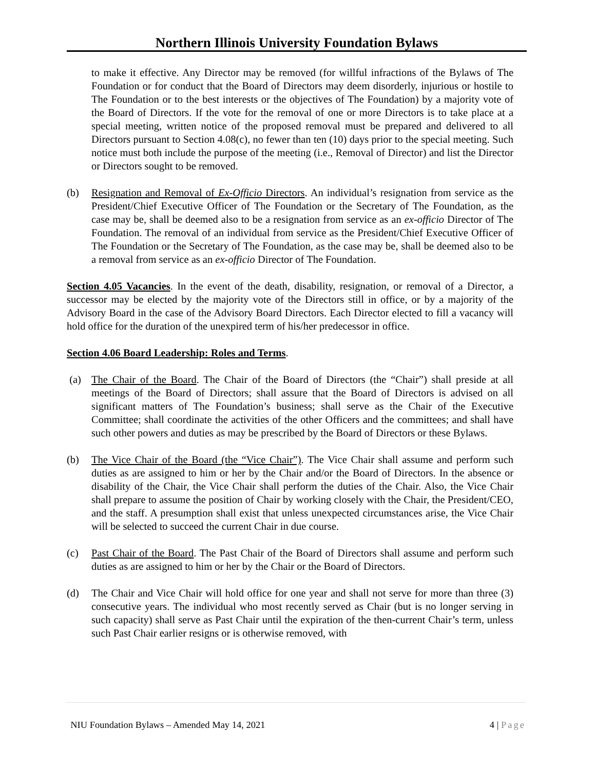Northern Illinois University Foundation Bylaws
to make it effective. Any Director may be removed (for willful infractions of the Bylaws of The Foundation or for conduct that the Board of Directors may deem disorderly, injurious or hostile to The Foundation or to the best interests or the objectives of The Foundation) by a majority vote of the Board of Directors. If the vote for the removal of one or more Directors is to take place at a special meeting, written notice of the proposed removal must be prepared and delivered to all Directors pursuant to Section 4.08(c), no fewer than ten (10) days prior to the special meeting. Such notice must both include the purpose of the meeting (i.e., Removal of Director) and list the Director or Directors sought to be removed.
(b) Resignation and Removal of Ex-Officio Directors. An individual’s resignation from service as the President/Chief Executive Officer of The Foundation or the Secretary of The Foundation, as the case may be, shall be deemed also to be a resignation from service as an ex-officio Director of The Foundation. The removal of an individual from service as the President/Chief Executive Officer of The Foundation or the Secretary of The Foundation, as the case may be, shall be deemed also to be a removal from service as an ex-officio Director of The Foundation.
Section 4.05 Vacancies. In the event of the death, disability, resignation, or removal of a Director, a successor may be elected by the majority vote of the Directors still in office, or by a majority of the Advisory Board in the case of the Advisory Board Directors. Each Director elected to fill a vacancy will hold office for the duration of the unexpired term of his/her predecessor in office.
Section 4.06 Board Leadership: Roles and Terms.
(a) The Chair of the Board. The Chair of the Board of Directors (the “Chair”) shall preside at all meetings of the Board of Directors; shall assure that the Board of Directors is advised on all significant matters of The Foundation’s business; shall serve as the Chair of the Executive Committee; shall coordinate the activities of the other Officers and the committees; and shall have such other powers and duties as may be prescribed by the Board of Directors or these Bylaws.
(b) The Vice Chair of the Board (the “Vice Chair”). The Vice Chair shall assume and perform such duties as are assigned to him or her by the Chair and/or the Board of Directors. In the absence or disability of the Chair, the Vice Chair shall perform the duties of the Chair. Also, the Vice Chair shall prepare to assume the position of Chair by working closely with the Chair, the President/CEO, and the staff. A presumption shall exist that unless unexpected circumstances arise, the Vice Chair will be selected to succeed the current Chair in due course.
(c) Past Chair of the Board. The Past Chair of the Board of Directors shall assume and perform such duties as are assigned to him or her by the Chair or the Board of Directors.
(d) The Chair and Vice Chair will hold office for one year and shall not serve for more than three (3) consecutive years. The individual who most recently served as Chair (but is no longer serving in such capacity) shall serve as Past Chair until the expiration of the then-current Chair’s term, unless such Past Chair earlier resigns or is otherwise removed, with
NIU Foundation Bylaws – Amended May 14, 2021 4 | Page